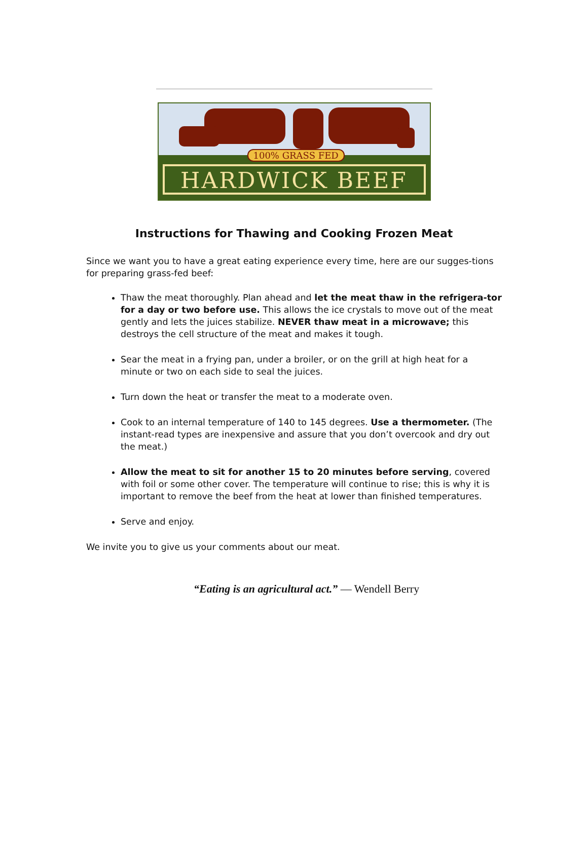100% GRASS FED
HARDWICK BEEF
Instructions for Thawing and Cooking Frozen Meat
Since we want you to have a great eating experience every time, here are our sugges-tions for preparing grass-fed beef:
Thaw the meat thoroughly. Plan ahead and let the meat thaw in the refrigera-tor for a day or two before use. This allows the ice crystals to move out of the meat gently and lets the juices stabilize. NEVER thaw meat in a microwave; this destroys the cell structure of the meat and makes it tough.
Sear the meat in a frying pan, under a broiler, or on the grill at high heat for a minute or two on each side to seal the juices.
Turn down the heat or transfer the meat to a moderate oven.
Cook to an internal temperature of 140 to 145 degrees. Use a thermometer. (The instant-read types are inexpensive and assure that you don’t overcook and dry out the meat.)
Allow the meat to sit for another 15 to 20 minutes before serving, covered with foil or some other cover. The temperature will continue to rise; this is why it is important to remove the beef from the heat at lower than finished temperatures.
Serve and enjoy.
We invite you to give us your comments about our meat.
“Eating is an agricultural act.” — Wendell Berry